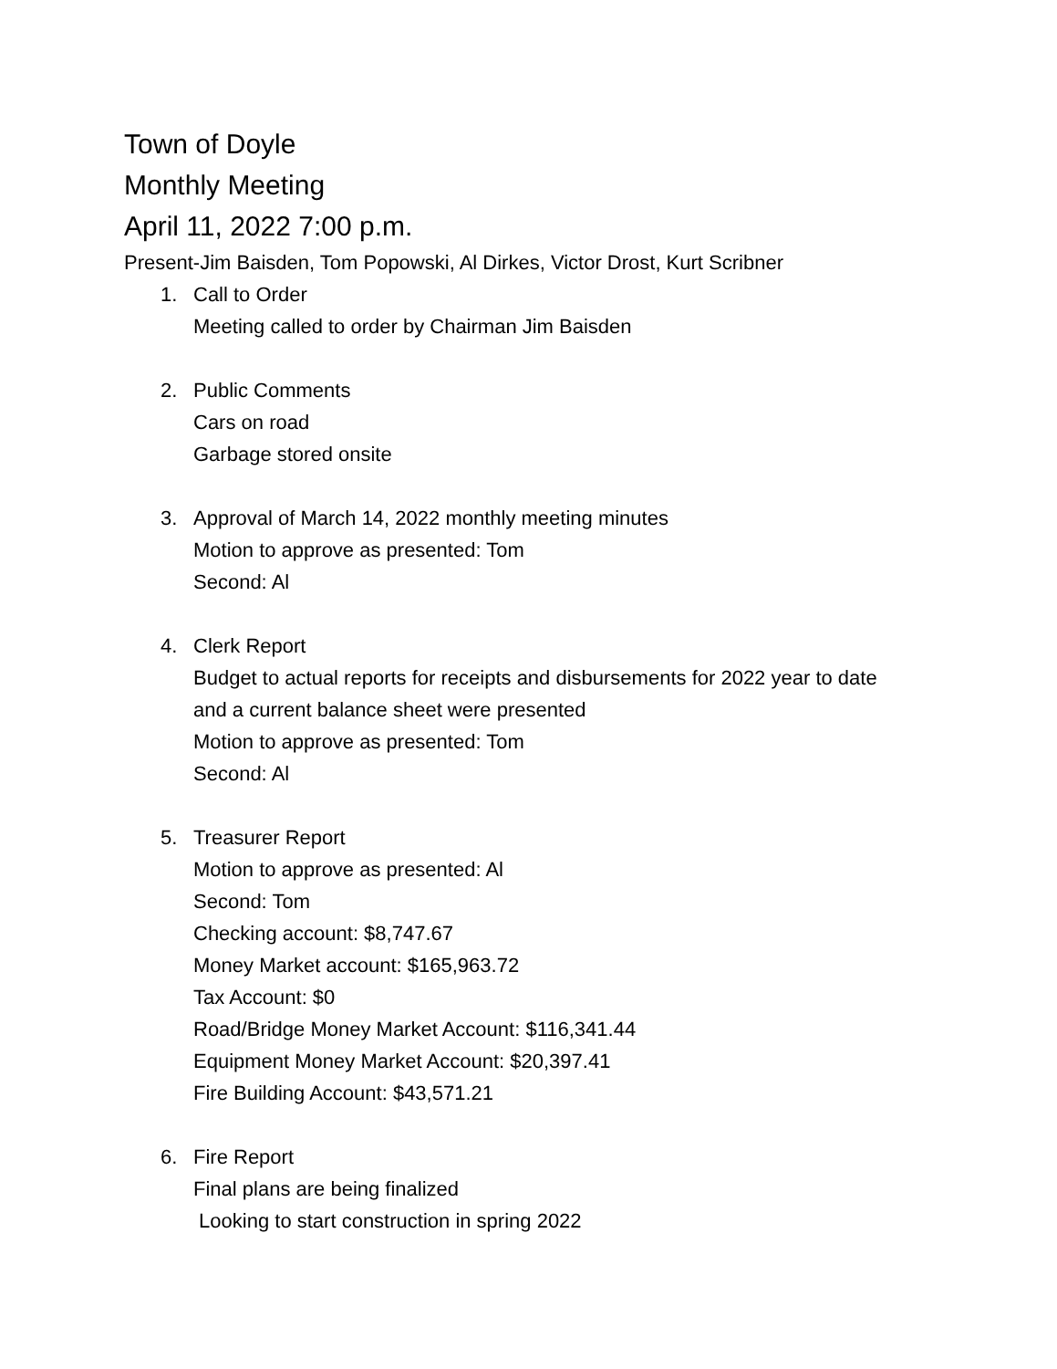Town of Doyle
Monthly Meeting
April 11, 2022 7:00 p.m.
Present-Jim Baisden, Tom Popowski, Al Dirkes, Victor Drost, Kurt Scribner
1. Call to Order
Meeting called to order by Chairman Jim Baisden
2. Public Comments
Cars on road
Garbage stored onsite
3. Approval of March 14, 2022 monthly meeting minutes
Motion to approve as presented: Tom
Second: Al
4. Clerk Report
Budget to actual reports for receipts and disbursements for 2022 year to date and a current balance sheet were presented
Motion to approve as presented: Tom
Second: Al
5. Treasurer Report
Motion to approve as presented: Al
Second: Tom
Checking account: $8,747.67
Money Market account: $165,963.72
Tax Account: $0
Road/Bridge Money Market Account: $116,341.44
Equipment Money Market Account: $20,397.41
Fire Building Account: $43,571.21
6. Fire Report
Final plans are being finalized
Looking to start construction in spring 2022